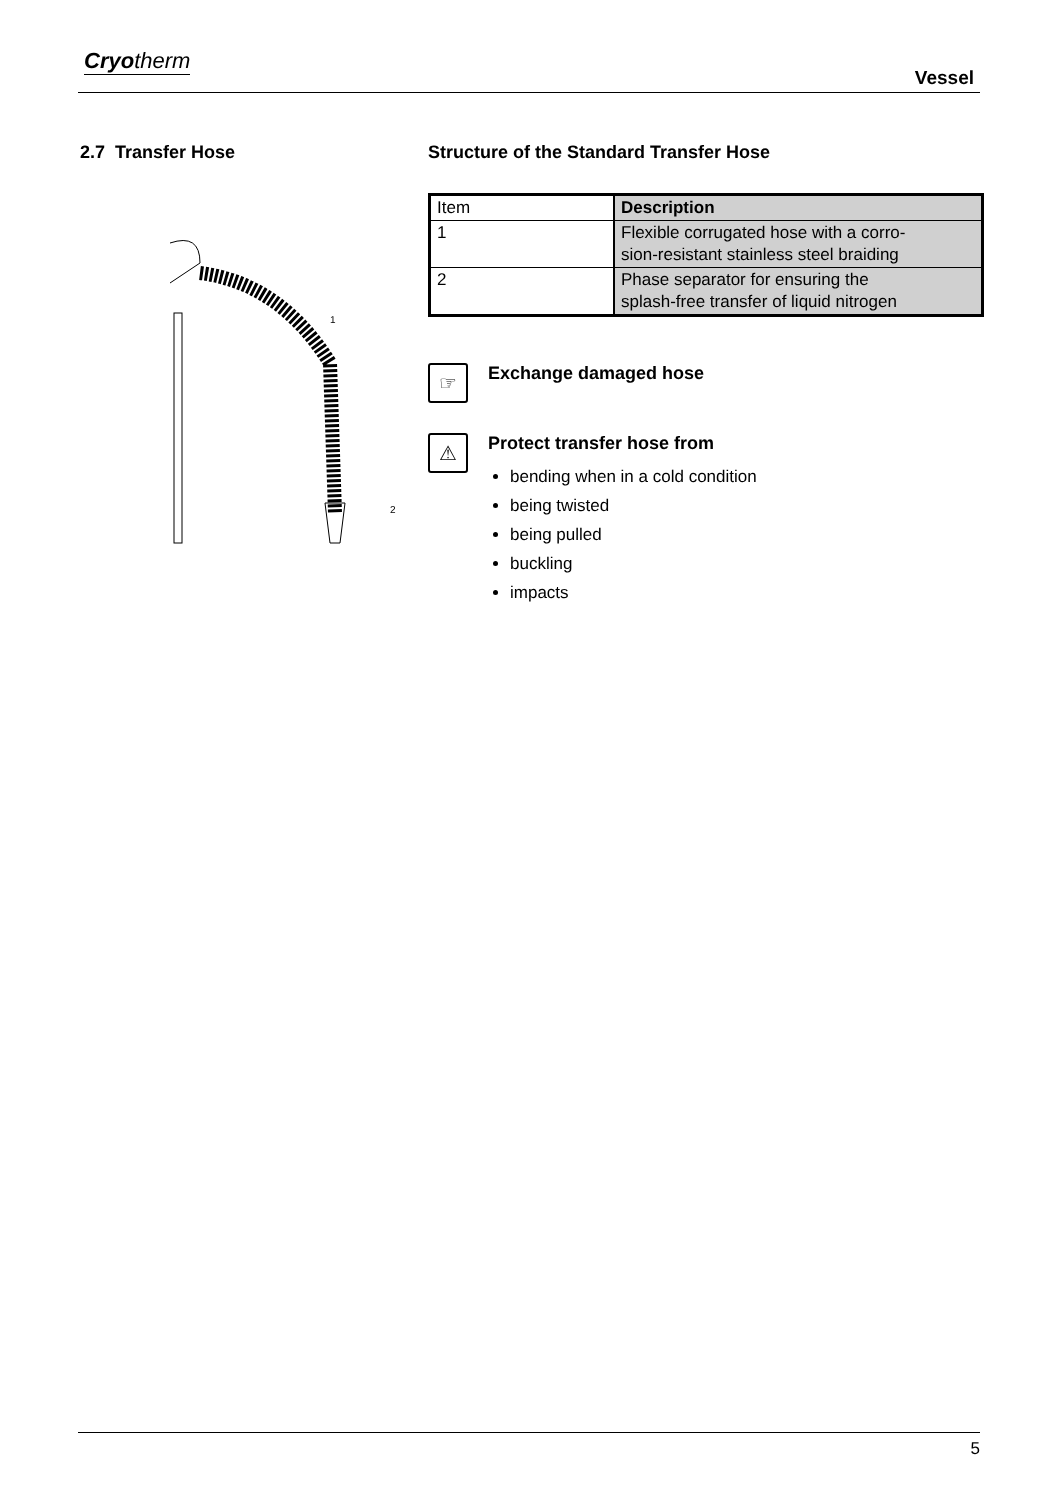Cryotherm
Vessel
2.7 Transfer Hose
1
2
Structure of the Standard Transfer Hose
| Item | Description |
| 1 | Flexible corrugated hose with a corro- sion-resistant stainless steel braiding |
| 2 | Phase separator for ensuring the splash-free transfer of liquid nitrogen |
☞
Exchange damaged hose
⚠
Protect transfer hose from
bending when in a cold condition
being twisted
being pulled
buckling
impacts
5